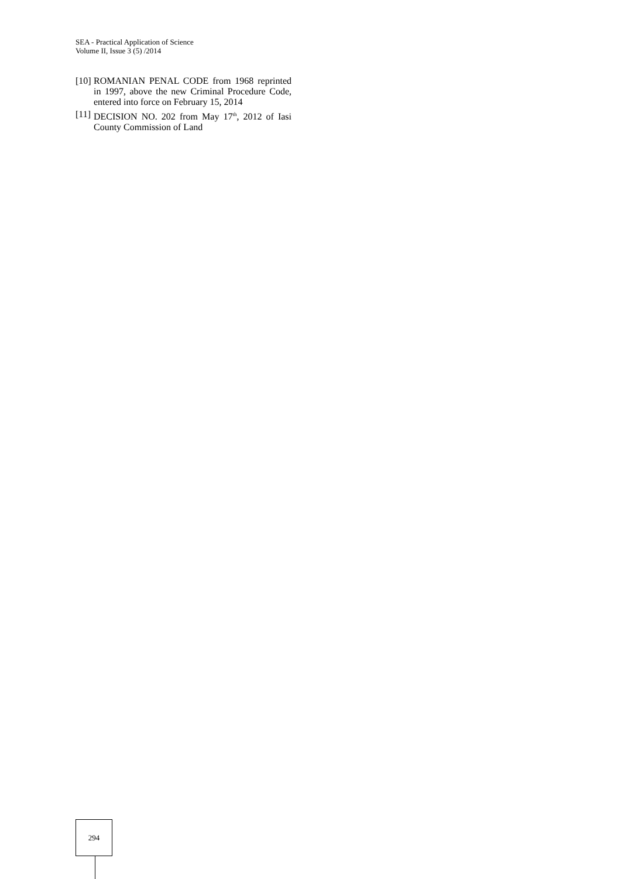SEA - Practical Application of Science
Volume II, Issue 3 (5) /2014
[10] ROMANIAN PENAL CODE from 1968 reprinted in 1997, above the new Criminal Procedure Code, entered into force on February 15, 2014
[11] DECISION NO. 202 from May 17<sup>th</sup>, 2012 of Iasi County Commission of Land
294